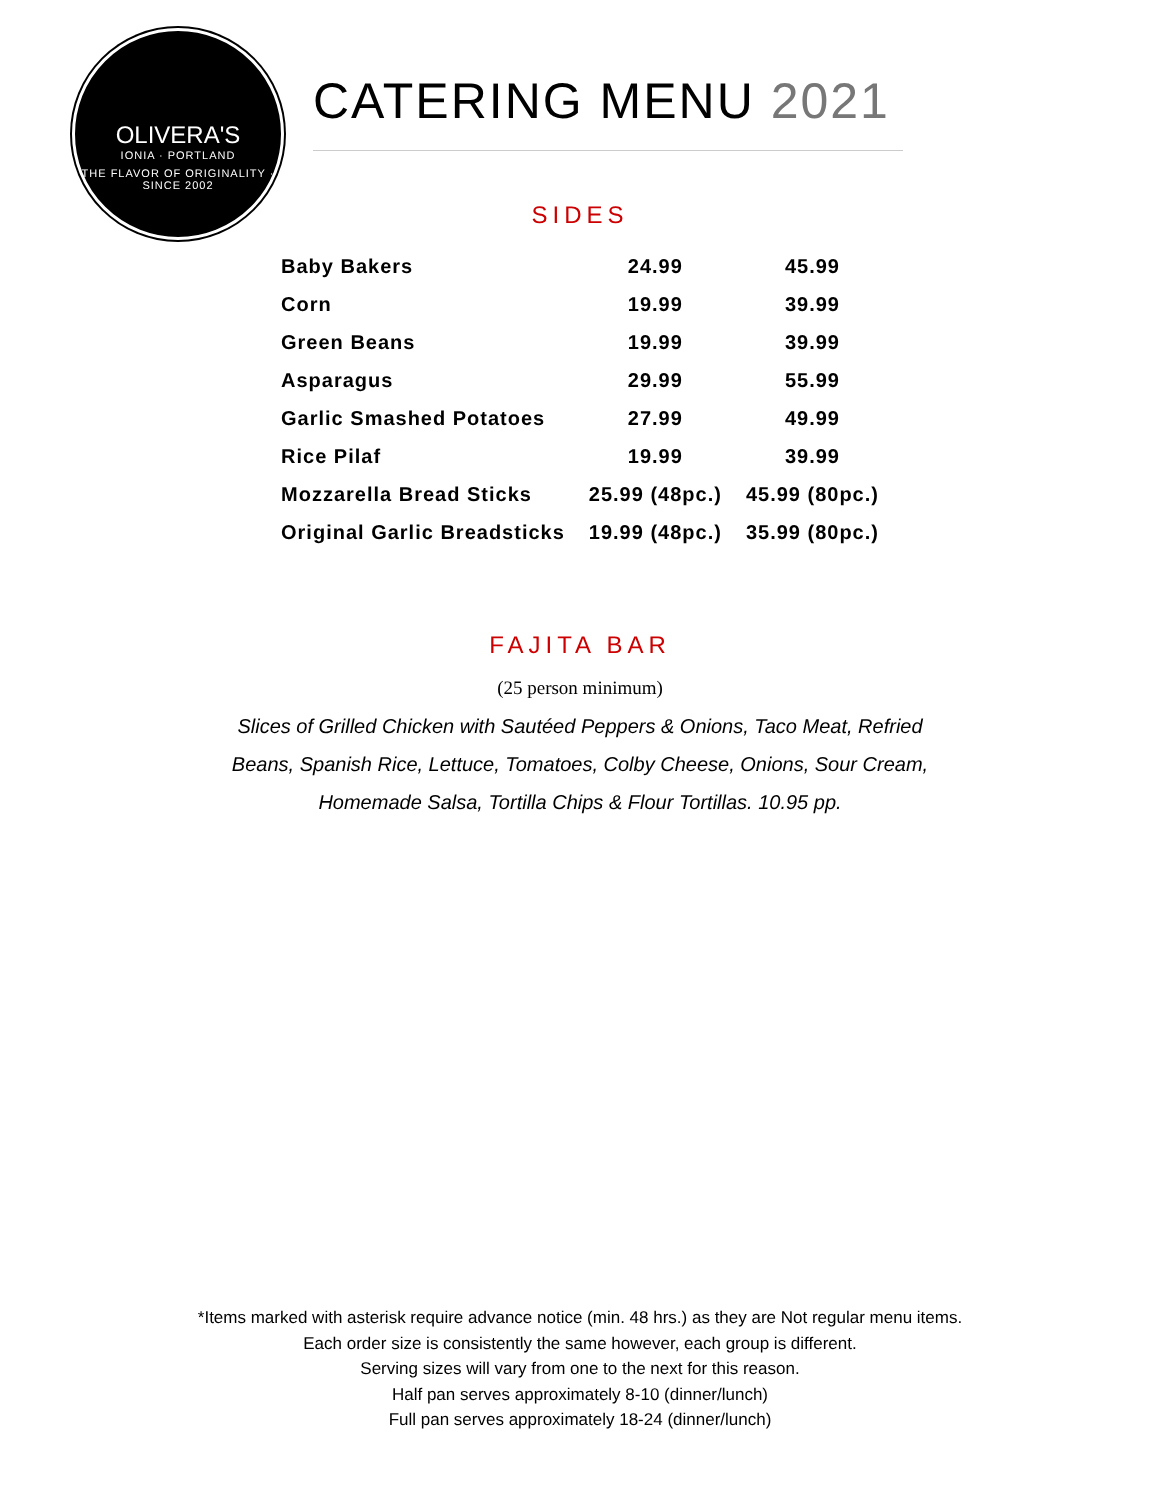OLIVERA'S
IONIA · PORTLAND
THE FLAVOR OF ORIGINALITY · SINCE 2002
CATERING MENU 2021
SIDES
| Baby Bakers | 24.99 | 45.99 |
| Corn | 19.99 | 39.99 |
| Green Beans | 19.99 | 39.99 |
| Asparagus | 29.99 | 55.99 |
| Garlic Smashed Potatoes | 27.99 | 49.99 |
| Rice Pilaf | 19.99 | 39.99 |
| Mozzarella Bread Sticks | 25.99 (48pc.) | 45.99 (80pc.) |
| Original Garlic Breadsticks | 19.99 (48pc.) | 35.99 (80pc.) |
FAJITA BAR
(25 person minimum)
Slices of Grilled Chicken with Sautéed Peppers & Onions, Taco Meat, Refried
Beans, Spanish Rice, Lettuce, Tomatoes, Colby Cheese, Onions, Sour Cream,
Homemade Salsa, Tortilla Chips & Flour Tortillas. 10.95 pp.
*Items marked with asterisk require advance notice (min. 48 hrs.) as they are Not regular menu items.
Each order size is consistently the same however, each group is different.
Serving sizes will vary from one to the next for this reason.
Half pan serves approximately 8-10 (dinner/lunch)
Full pan serves approximately 18-24 (dinner/lunch)